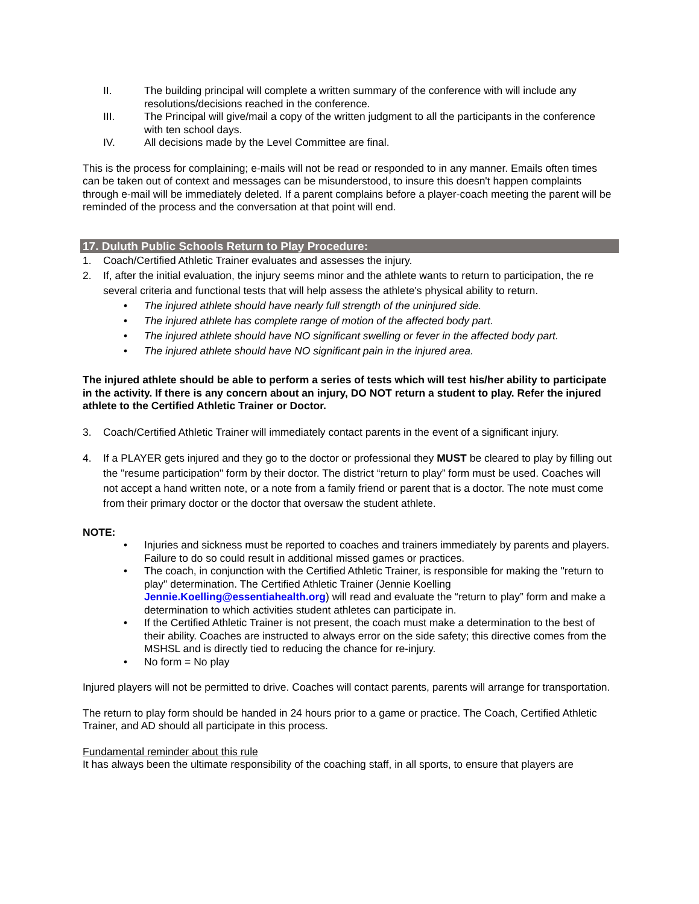II. The building principal will complete a written summary of the conference with will include any resolutions/decisions reached in the conference.
III. The Principal will give/mail a copy of the written judgment to all the participants in the conference with ten school days.
IV. All decisions made by the Level Committee are final.
This is the process for complaining; e-mails will not be read or responded to in any manner. Emails often times can be taken out of context and messages can be misunderstood, to insure this doesn't happen complaints through e-mail will be immediately deleted. If a parent complains before a player-coach meeting the parent will be reminded of the process and the conversation at that point will end.
17. Duluth Public Schools Return to Play Procedure:
1. Coach/Certified Athletic Trainer evaluates and assesses the injury.
2. If, after the initial evaluation, the injury seems minor and the athlete wants to return to participation, the re several criteria and functional tests that will help assess the athlete's physical ability to return.
• The injured athlete should have nearly full strength of the uninjured side.
• The injured athlete has complete range of motion of the affected body part.
• The injured athlete should have NO significant swelling or fever in the affected body part.
• The injured athlete should have NO significant pain in the injured area.
The injured athlete should be able to perform a series of tests which will test his/her ability to participate in the activity. If there is any concern about an injury, DO NOT return a student to play. Refer the injured athlete to the Certified Athletic Trainer or Doctor.
3. Coach/Certified Athletic Trainer will immediately contact parents in the event of a significant injury.
4. If a PLAYER gets injured and they go to the doctor or professional they MUST be cleared to play by filling out the "resume participation" form by their doctor. The district “return to play” form must be used. Coaches will not accept a hand written note, or a note from a family friend or parent that is a doctor. The note must come from their primary doctor or the doctor that oversaw the student athlete.
NOTE:
• Injuries and sickness must be reported to coaches and trainers immediately by parents and players. Failure to do so could result in additional missed games or practices.
• The coach, in conjunction with the Certified Athletic Trainer, is responsible for making the "return to play" determination. The Certified Athletic Trainer (Jennie Koelling Jennie.Koelling@essentiahealth.org) will read and evaluate the “return to play” form and make a determination to which activities student athletes can participate in.
• If the Certified Athletic Trainer is not present, the coach must make a determination to the best of their ability. Coaches are instructed to always error on the side safety; this directive comes from the MSHSL and is directly tied to reducing the chance for re-injury.
• No form = No play
Injured players will not be permitted to drive. Coaches will contact parents, parents will arrange for transportation.
The return to play form should be handed in 24 hours prior to a game or practice. The Coach, Certified Athletic Trainer, and AD should all participate in this process.
Fundamental reminder about this rule
It has always been the ultimate responsibility of the coaching staff, in all sports, to ensure that players are